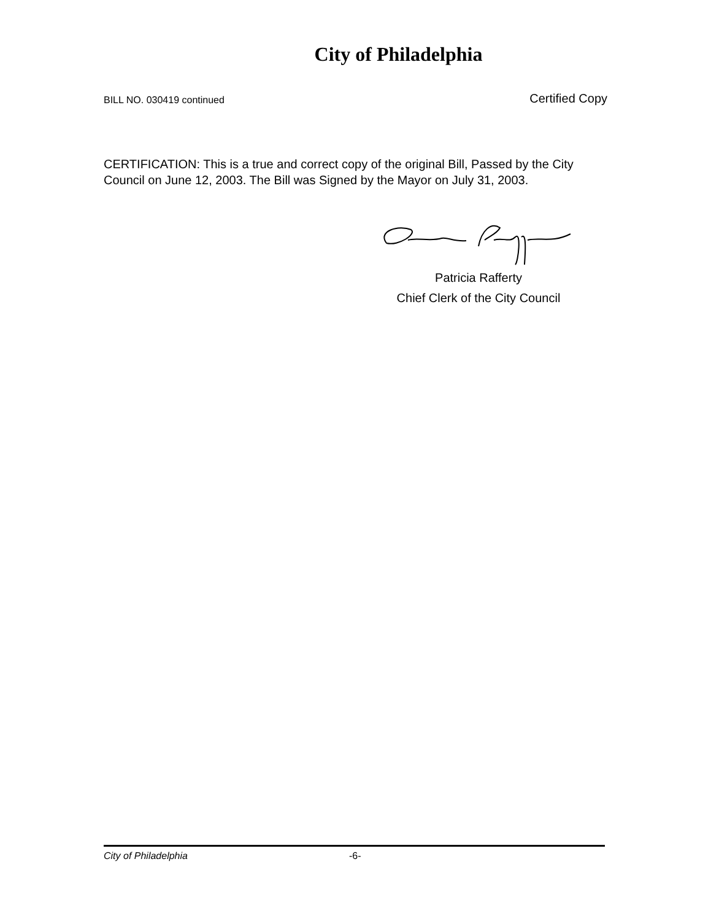City of Philadelphia
BILL NO. 030419 continued Certified Copy
CERTIFICATION: This is a true and correct copy of the original Bill, Passed by the City Council on June 12, 2003. The Bill was Signed by the Mayor on July 31, 2003.
Patricia Rafferty
Chief Clerk of the City Council
City of Philadelphia -6-